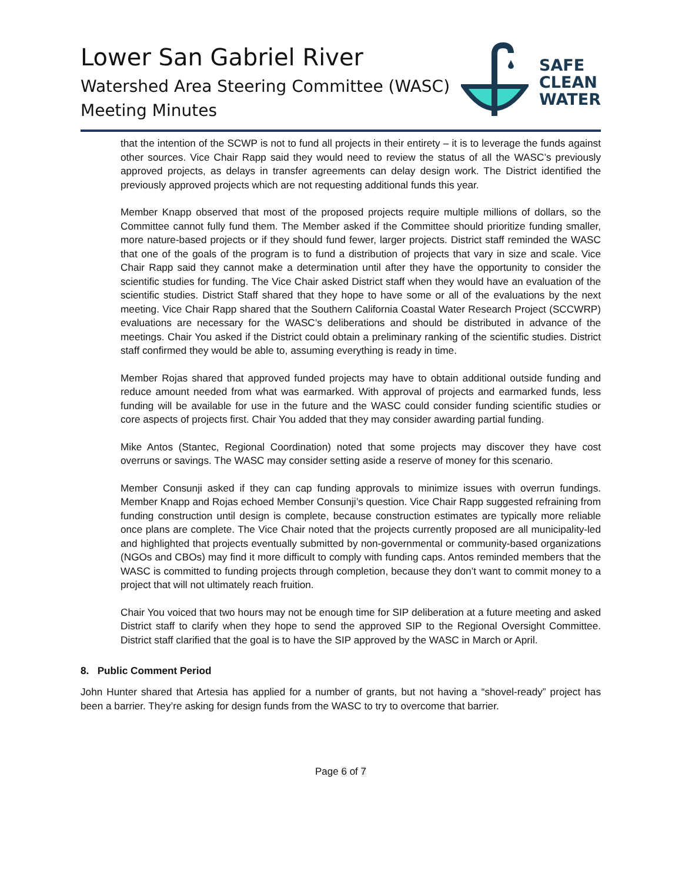Lower San Gabriel River
Watershed Area Steering Committee (WASC)
Meeting Minutes
SAFE
CLEAN
WATER
that the intention of the SCWP is not to fund all projects in their entirety – it is to leverage the funds against other sources. Vice Chair Rapp said they would need to review the status of all the WASC’s previously approved projects, as delays in transfer agreements can delay design work. The District identified the previously approved projects which are not requesting additional funds this year.
Member Knapp observed that most of the proposed projects require multiple millions of dollars, so the Committee cannot fully fund them. The Member asked if the Committee should prioritize funding smaller, more nature-based projects or if they should fund fewer, larger projects. District staff reminded the WASC that one of the goals of the program is to fund a distribution of projects that vary in size and scale. Vice Chair Rapp said they cannot make a determination until after they have the opportunity to consider the scientific studies for funding. The Vice Chair asked District staff when they would have an evaluation of the scientific studies. District Staff shared that they hope to have some or all of the evaluations by the next meeting. Vice Chair Rapp shared that the Southern California Coastal Water Research Project (SCCWRP) evaluations are necessary for the WASC’s deliberations and should be distributed in advance of the meetings. Chair You asked if the District could obtain a preliminary ranking of the scientific studies. District staff confirmed they would be able to, assuming everything is ready in time.
Member Rojas shared that approved funded projects may have to obtain additional outside funding and reduce amount needed from what was earmarked. With approval of projects and earmarked funds, less funding will be available for use in the future and the WASC could consider funding scientific studies or core aspects of projects first. Chair You added that they may consider awarding partial funding.
Mike Antos (Stantec, Regional Coordination) noted that some projects may discover they have cost overruns or savings. The WASC may consider setting aside a reserve of money for this scenario.
Member Consunji asked if they can cap funding approvals to minimize issues with overrun fundings. Member Knapp and Rojas echoed Member Consunji’s question. Vice Chair Rapp suggested refraining from funding construction until design is complete, because construction estimates are typically more reliable once plans are complete. The Vice Chair noted that the projects currently proposed are all municipality-led and highlighted that projects eventually submitted by non-governmental or community-based organizations (NGOs and CBOs) may find it more difficult to comply with funding caps. Antos reminded members that the WASC is committed to funding projects through completion, because they don’t want to commit money to a project that will not ultimately reach fruition.
Chair You voiced that two hours may not be enough time for SIP deliberation at a future meeting and asked District staff to clarify when they hope to send the approved SIP to the Regional Oversight Committee. District staff clarified that the goal is to have the SIP approved by the WASC in March or April.
8. Public Comment Period
John Hunter shared that Artesia has applied for a number of grants, but not having a “shovel-ready” project has been a barrier. They’re asking for design funds from the WASC to try to overcome that barrier.
Page 6 of 7